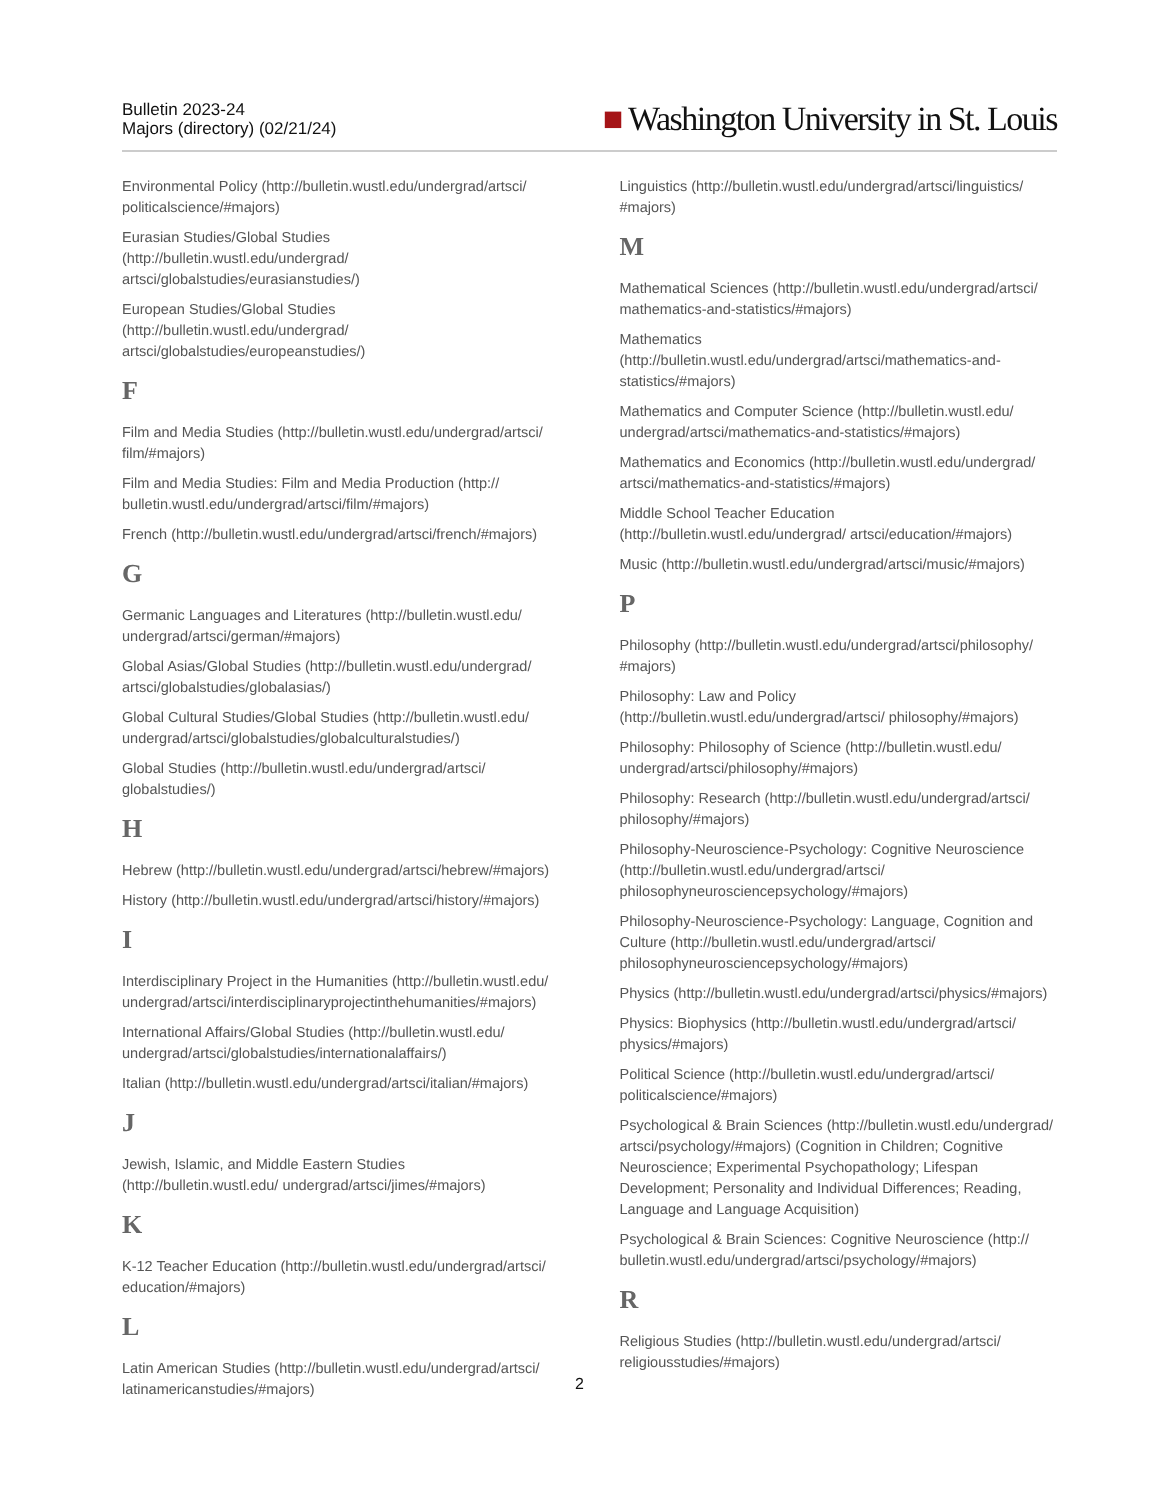Bulletin 2023-24
Majors (directory) (02/21/24)
■ Washington University in St. Louis
Environmental Policy (http://bulletin.wustl.edu/undergrad/artsci/ politicalscience/#majors)
Eurasian Studies/Global Studies (http://bulletin.wustl.edu/undergrad/ artsci/globalstudies/eurasianstudies/)
European Studies/Global Studies (http://bulletin.wustl.edu/undergrad/ artsci/globalstudies/europeanstudies/)
F
Film and Media Studies (http://bulletin.wustl.edu/undergrad/artsci/ film/#majors)
Film and Media Studies: Film and Media Production (http:// bulletin.wustl.edu/undergrad/artsci/film/#majors)
French (http://bulletin.wustl.edu/undergrad/artsci/french/#majors)
G
Germanic Languages and Literatures (http://bulletin.wustl.edu/ undergrad/artsci/german/#majors)
Global Asias/Global Studies (http://bulletin.wustl.edu/undergrad/ artsci/globalstudies/globalasias/)
Global Cultural Studies/Global Studies (http://bulletin.wustl.edu/ undergrad/artsci/globalstudies/globalculturalstudies/)
Global Studies (http://bulletin.wustl.edu/undergrad/artsci/ globalstudies/)
H
Hebrew (http://bulletin.wustl.edu/undergrad/artsci/hebrew/#majors)
History (http://bulletin.wustl.edu/undergrad/artsci/history/#majors)
I
Interdisciplinary Project in the Humanities (http://bulletin.wustl.edu/ undergrad/artsci/interdisciplinaryprojectinthehumanities/#majors)
International Affairs/Global Studies (http://bulletin.wustl.edu/ undergrad/artsci/globalstudies/internationalaffairs/)
Italian (http://bulletin.wustl.edu/undergrad/artsci/italian/#majors)
J
Jewish, Islamic, and Middle Eastern Studies (http://bulletin.wustl.edu/ undergrad/artsci/jimes/#majors)
K
K-12 Teacher Education (http://bulletin.wustl.edu/undergrad/artsci/ education/#majors)
L
Latin American Studies (http://bulletin.wustl.edu/undergrad/artsci/ latinamericanstudies/#majors)
Linguistics (http://bulletin.wustl.edu/undergrad/artsci/linguistics/ #majors)
M
Mathematical Sciences (http://bulletin.wustl.edu/undergrad/artsci/ mathematics-and-statistics/#majors)
Mathematics (http://bulletin.wustl.edu/undergrad/artsci/mathematics-and-statistics/#majors)
Mathematics and Computer Science (http://bulletin.wustl.edu/ undergrad/artsci/mathematics-and-statistics/#majors)
Mathematics and Economics (http://bulletin.wustl.edu/undergrad/ artsci/mathematics-and-statistics/#majors)
Middle School Teacher Education (http://bulletin.wustl.edu/undergrad/ artsci/education/#majors)
Music (http://bulletin.wustl.edu/undergrad/artsci/music/#majors)
P
Philosophy (http://bulletin.wustl.edu/undergrad/artsci/philosophy/ #majors)
Philosophy: Law and Policy (http://bulletin.wustl.edu/undergrad/artsci/ philosophy/#majors)
Philosophy: Philosophy of Science (http://bulletin.wustl.edu/ undergrad/artsci/philosophy/#majors)
Philosophy: Research (http://bulletin.wustl.edu/undergrad/artsci/ philosophy/#majors)
Philosophy-Neuroscience-Psychology: Cognitive Neuroscience (http://bulletin.wustl.edu/undergrad/artsci/ philosophyneurosciencepsychology/#majors)
Philosophy-Neuroscience-Psychology: Language, Cognition and Culture (http://bulletin.wustl.edu/undergrad/artsci/ philosophyneurosciencepsychology/#majors)
Physics (http://bulletin.wustl.edu/undergrad/artsci/physics/#majors)
Physics: Biophysics (http://bulletin.wustl.edu/undergrad/artsci/ physics/#majors)
Political Science (http://bulletin.wustl.edu/undergrad/artsci/ politicalscience/#majors)
Psychological & Brain Sciences (http://bulletin.wustl.edu/undergrad/ artsci/psychology/#majors) (Cognition in Children; Cognitive Neuroscience; Experimental Psychopathology; Lifespan Development; Personality and Individual Differences; Reading, Language and Language Acquisition)
Psychological & Brain Sciences: Cognitive Neuroscience (http:// bulletin.wustl.edu/undergrad/artsci/psychology/#majors)
R
Religious Studies (http://bulletin.wustl.edu/undergrad/artsci/ religiousstudies/#majors)
2